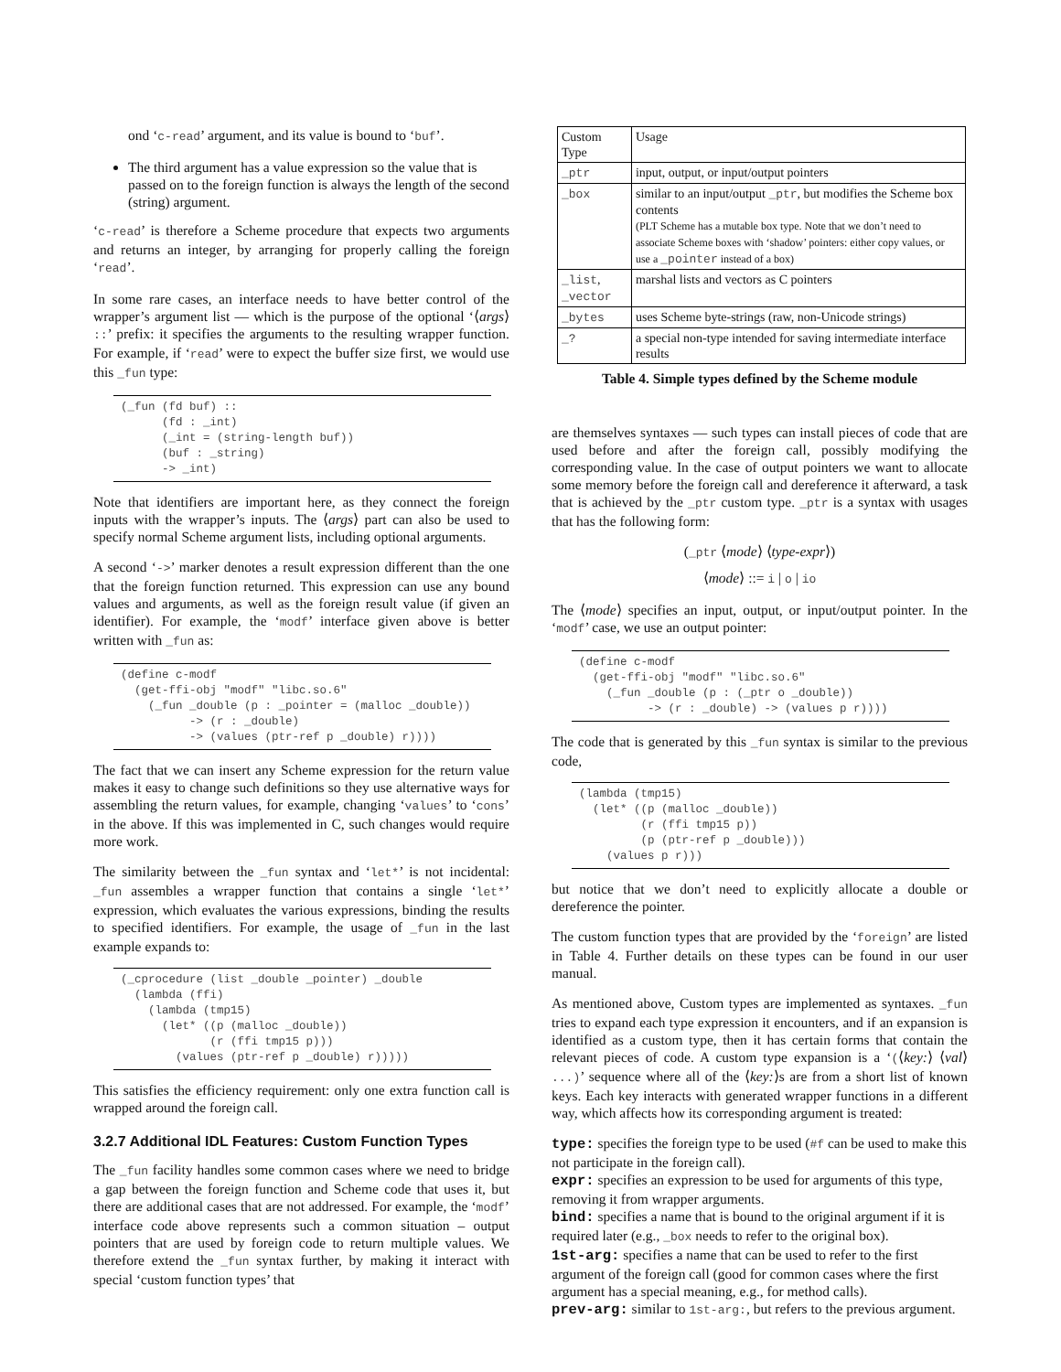ond ‘c-read’ argument, and its value is bound to ‘buf’.
The third argument has a value expression so the value that is passed on to the foreign function is always the length of the second (string) argument.
‘c-read’ is therefore a Scheme procedure that expects two arguments and returns an integer, by arranging for properly calling the foreign ‘read’.
In some rare cases, an interface needs to have better control of the wrapper’s argument list — which is the purpose of the optional ‘⟨args⟩ ::’ prefix: it specifies the arguments to the resulting wrapper function. For example, if ‘read’ were to expect the buffer size first, we would use this _fun type:
(_fun (fd buf) ::
      (fd : _int)
      (_int = (string-length buf))
      (buf : _string)
      -> _int)
Note that identifiers are important here, as they connect the foreign inputs with the wrapper’s inputs. The ⟨args⟩ part can also be used to specify normal Scheme argument lists, including optional arguments.
A second ‘->’ marker denotes a result expression different than the one that the foreign function returned. This expression can use any bound values and arguments, as well as the foreign result value (if given an identifier). For example, the ‘modf’ interface given above is better written with _fun as:
(define c-modf
  (get-ffi-obj "modf" "libc.so.6"
    (_fun _double (p : _pointer = (malloc _double))
          -> (r : _double)
          -> (values (ptr-ref p _double) r))))
The fact that we can insert any Scheme expression for the return value makes it easy to change such definitions so they use alternative ways for assembling the return values, for example, changing ‘values’ to ‘cons’ in the above. If this was implemented in C, such changes would require more work.
The similarity between the _fun syntax and ‘let*’ is not incidental: _fun assembles a wrapper function that contains a single ‘let*’ expression, which evaluates the various expressions, binding the results to specified identifiers. For example, the usage of _fun in the last example expands to:
(_cprocedure (list _double _pointer) _double
  (lambda (ffi)
    (lambda (tmp15)
      (let* ((p (malloc _double))
             (r (ffi tmp15 p)))
        (values (ptr-ref p _double) r)))))
This satisfies the efficiency requirement: only one extra function call is wrapped around the foreign call.
3.2.7 Additional IDL Features: Custom Function Types
The _fun facility handles some common cases where we need to bridge a gap between the foreign function and Scheme code that uses it, but there are additional cases that are not addressed. For example, the ‘modf’ interface code above represents such a common situation – output pointers that are used by foreign code to return multiple values. We therefore extend the _fun syntax further, by making it interact with special ‘custom function types’ that
| Custom Type | Usage |
| --- | --- |
| _ptr | input, output, or input/output pointers |
| _box | similar to an input/output _ptr , but modifies the Scheme box contents (PLT Scheme has a mutable box type. Note that we don’t need to associate Scheme boxes with ‘shadow’ pointers: either copy values, or use a _pointer instead of a box) |
| _list , _vector | marshal lists and vectors as C pointers |
| _bytes | uses Scheme byte-strings (raw, non-Unicode strings) |
| _? | a special non-type intended for saving intermediate interface results |
Table 4. Simple types defined by the Scheme module
are themselves syntaxes — such types can install pieces of code that are used before and after the foreign call, possibly modifying the corresponding value. In the case of output pointers we want to allocate some memory before the foreign call and dereference it afterward, a task that is achieved by the _ptr custom type. _ptr is a syntax with usages that has the following form:
(_ptr ⟨mode⟩ ⟨type-expr⟩)
⟨mode⟩ ::= i | o | io
The ⟨mode⟩ specifies an input, output, or input/output pointer. In the ‘modf’ case, we use an output pointer:
(define c-modf
  (get-ffi-obj "modf" "libc.so.6"
    (_fun _double (p : (_ptr o _double))
          -> (r : _double) -> (values p r))))
The code that is generated by this _fun syntax is similar to the previous code,
(lambda (tmp15)
  (let* ((p (malloc _double))
         (r (ffi tmp15 p))
         (p (ptr-ref p _double)))
    (values p r)))
but notice that we don’t need to explicitly allocate a double or dereference the pointer.
The custom function types that are provided by the ‘foreign’ are listed in Table 4. Further details on these types can be found in our user manual.
As mentioned above, Custom types are implemented as syntaxes. _fun tries to expand each type expression it encounters, and if an expansion is identified as a custom type, then it has certain forms that contain the relevant pieces of code. A custom type expansion is a ‘(⟨key:⟩ ⟨val⟩ ...)’ sequence where all of the ⟨key:⟩s are from a short list of known keys. Each key interacts with generated wrapper functions in a different way, which affects how its corresponding argument is treated:
type:
specifies the foreign type to be used (#f can be used to make this not participate in the foreign call).
expr:
specifies an expression to be used for arguments of this type, removing it from wrapper arguments.
bind:
specifies a name that is bound to the original argument if it is required later (e.g., _box needs to refer to the original box).
1st-arg:
specifies a name that can be used to refer to the first argument of the foreign call (good for common cases where the first argument has a special meaning, e.g., for method calls).
prev-arg:
similar to 1st-arg:, but refers to the previous argument.